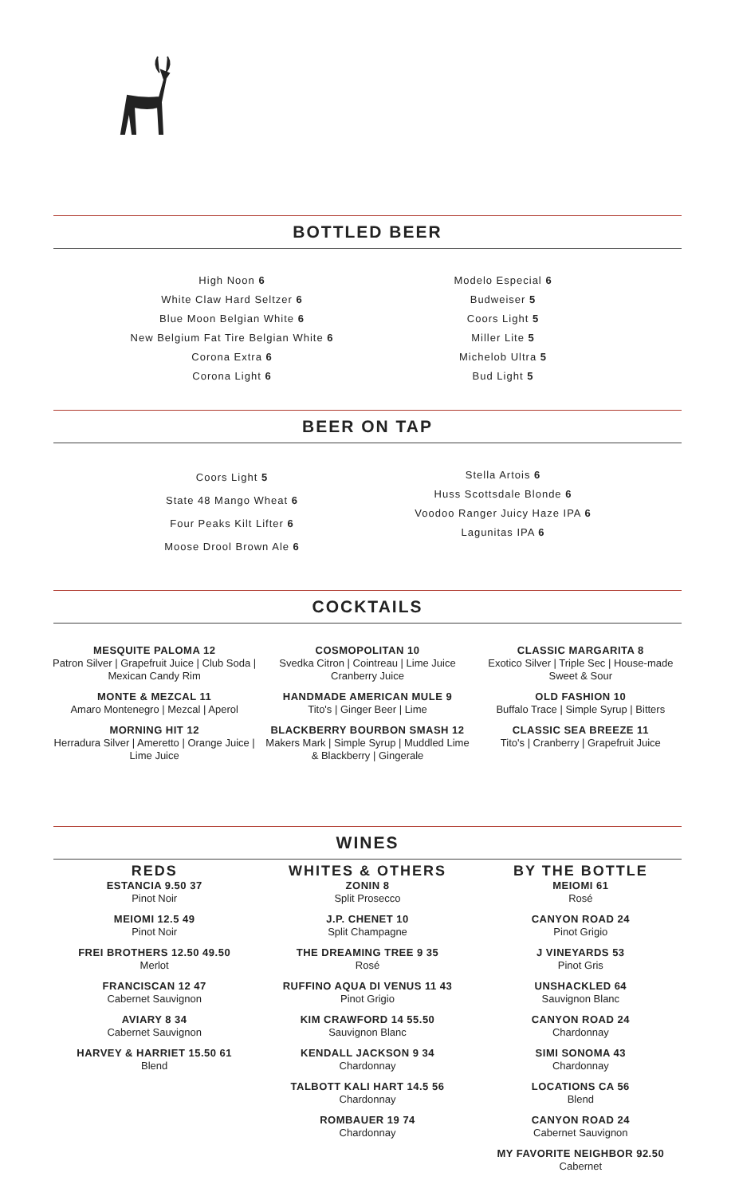BOTTLED BEER
High Noon 6
White Claw Hard Seltzer 6
Blue Moon Belgian White 6
New Belgium Fat Tire Belgian White 6
Corona Extra 6
Corona Light 6
Modelo Especial 6
Budweiser 5
Coors Light 5
Miller Lite 5
Michelob Ultra 5
Bud Light 5
BEER ON TAP
Coors Light 5
State 48 Mango Wheat 6
Four Peaks Kilt Lifter 6
Moose Drool Brown Ale 6
Stella Artois 6
Huss Scottsdale Blonde 6
Voodoo Ranger Juicy Haze IPA 6
Lagunitas IPA 6
COCKTAILS
MESQUITE PALOMA 12
Patron Silver | Grapefruit Juice | Club Soda | Mexican Candy Rim
MONTE & MEZCAL 11
Amaro Montenegro | Mezcal | Aperol
MORNING HIT 12
Herradura Silver | Ameretto | Orange Juice | Lime Juice
COSMOPOLITAN 10
Svedka Citron | Cointreau | Lime Juice Cranberry Juice
HANDMADE AMERICAN MULE 9
Tito's | Ginger Beer | Lime
BLACKBERRY BOURBON SMASH 12
Makers Mark | Simple Syrup | Muddled Lime & Blackberry | Gingerale
CLASSIC MARGARITA 8
Exotico Silver | Triple Sec | House-made Sweet & Sour
OLD FASHION 10
Buffalo Trace | Simple Syrup | Bitters
CLASSIC SEA BREEZE 11
Tito's | Cranberry | Grapefruit Juice
WINES
REDS
ESTANCIA 9.50 37
Pinot Noir
MEIOMI 12.5 49
Pinot Noir
FREI BROTHERS 12.50 49.50
Merlot
FRANCISCAN 12 47
Cabernet Sauvignon
AVIARY 8 34
Cabernet Sauvignon
HARVEY & HARRIET 15.50 61
Blend
WHITES & OTHERS
ZONIN 8
Split Prosecco
J.P. CHENET 10
Split Champagne
THE DREAMING TREE 9 35
Rosé
RUFFINO AQUA DI VENUS 11 43
Pinot Grigio
KIM CRAWFORD 14 55.50
Sauvignon Blanc
KENDALL JACKSON 9 34
Chardonnay
TALBOTT KALI HART 14.5 56
Chardonnay
ROMBAUER 19 74
Chardonnay
BY THE BOTTLE
MEIOMI 61
Rosé
CANYON ROAD 24
Pinot Grigio
J VINEYARDS 53
Pinot Gris
UNSHACKLED 64
Sauvignon Blanc
CANYON ROAD 24
Chardonnay
SIMI SONOMA 43
Chardonnay
LOCATIONS CA 56
Blend
CANYON ROAD 24
Cabernet Sauvignon
MY FAVORITE NEIGHBOR 92.50
Cabernet